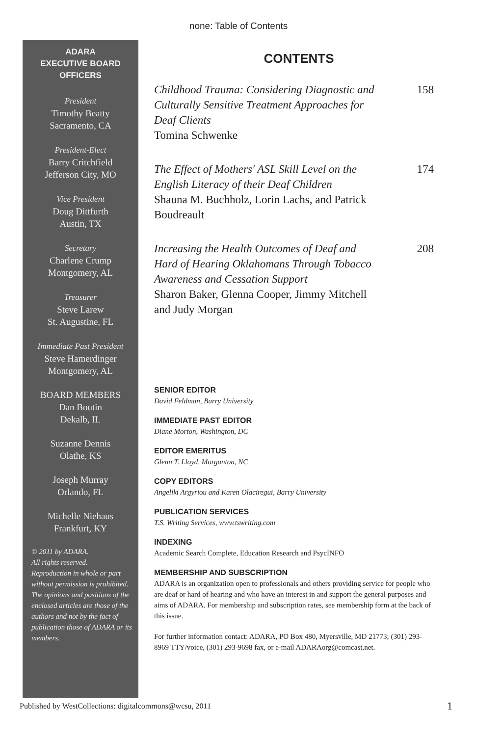none: Table of Contents
ADARA
EXECUTIVE BOARD
OFFICERS
President
Timothy Beatty
Sacramento, CA
President-Elect
Barry Critchfield
Jefferson City, MO
Vice President
Doug Dittfurth
Austin, TX
Secretary
Charlene Crump
Montgomery, AL
Treasurer
Steve Larew
St. Augustine, FL
Immediate Past President
Steve Hamerdinger
Montgomery, AL
BOARD MEMBERS
Dan Boutin
Dekalb, IL
Suzanne Dennis
Olathe, KS
Joseph Murray
Orlando, FL
Michelle Niehaus
Frankfurt, KY
© 2011 by ADARA.
All rights reserved.
Reproduction in whole or part without permission is prohibited. The opinions and positions of the enclosed articles are those of the authors and not by the fact of publication those of ADARA or its members.
CONTENTS
Childhood Trauma: Considering Diagnostic and Culturally Sensitive Treatment Approaches for Deaf Clients
Tomina Schwenke
158
The Effect of Mothers' ASL Skill Level on the English Literacy of their Deaf Children
Shauna M. Buchholz, Lorin Lachs, and Patrick Boudreault
174
Increasing the Health Outcomes of Deaf and Hard of Hearing Oklahomans Through Tobacco Awareness and Cessation Support
Sharon Baker, Glenna Cooper, Jimmy Mitchell and Judy Morgan
208
SENIOR EDITOR
David Feldman, Barry University
IMMEDIATE PAST EDITOR
Diane Morton, Washington, DC
EDITOR EMERITUS
Glenn T. Lloyd, Morganton, NC
COPY EDITORS
Angeliki Argyriou and Karen Olaciregui, Barry University
PUBLICATION SERVICES
T.S. Writing Services, www.tswriting.com
INDEXING
Academic Search Complete, Education Research and PsycINFO
MEMBERSHIP AND SUBSCRIPTION
ADARA is an organization open to professionals and others providing service for people who are deaf or hard of hearing and who have an interest in and support the general purposes and aims of ADARA. For membership and subscription rates, see membership form at the back of this issue.
For further information contact: ADARA, PO Box 480, Myersville, MD 21773; (301) 293-8969 TTY/voice, (301) 293-9698 fax, or e-mail ADARAorg@comcast.net.
Published by WestCollections: digitalcommons@wcsu, 2011
1